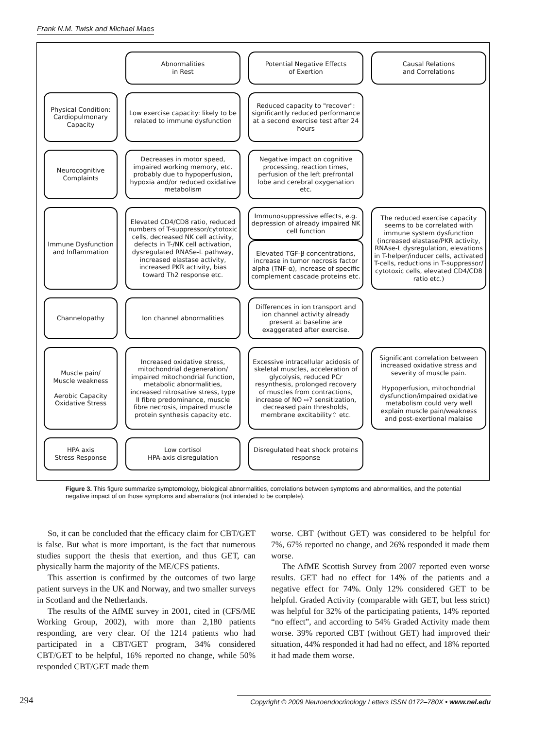Frank N.M. Twisk and Michael Maes
Abnormalities
in Rest
Potential Negative Effects
of Exertion
Causal Relations
and Correlations
Physical Condition: Cardiopulmonary Capacity
Low exercise capacity: likely to be related to immune dysfunction
Reduced capacity to "recover": significantly reduced performance at a second exercise test after 24 hours
Neurocognitive Complaints
Decreases in motor speed, impaired working memory, etc. probably due to hypoperfusion, hypoxia and/or reduced oxidative metabolism
Negative impact on cognitive processing, reaction times, perfusion of the left prefrontal lobe and cerebral oxygenation etc.
Immune Dysfunction and Inflammation
Elevated CD4/CD8 ratio, reduced numbers of T-suppressor/cytotoxic cells, decreased NK cell activity, defects in T-/NK cell activation, dysregulated RNASe-L pathway, increased elastase activity, increased PKR activity, bias toward Th2 response etc.
Immunosuppressive effects, e.g. depression of already impaired NK cell function
Elevated TGF-β concentrations, increase in tumor necrosis factor alpha (TNF-α), increase of specific complement cascade proteins etc.
The reduced exercise capacity seems to be correlated with immune system dysfunction (increased elastase/PKR activity, RNAse-L dysregulation, elevations in T-helper/inducer cells, activated T-cells, reductions in T-suppressor/ cytotoxic cells, elevated CD4/CD8 ratio etc.)
Channelopathy
Ion channel abnormalities
Differences in ion transport and ion channel activity already present at baseline are exaggerated after exercise.
Muscle pain/
Muscle weakness
Aerobic Capacity
Oxidative Stress
Increased oxidative stress, mitochondrial degeneration/ impaired mitochondrial function, metabolic abnormalities, increased nitrosative stress, type II fibre predominance, muscle fibre necrosis, impaired muscle protein synthesis capacity etc.
Excessive intracellular acidosis of skeletal muscles, acceleration of glycolysis, reduced PCr resynthesis, prolonged recovery of muscles from contractions, increase of NO ⇨? sensitization, decreased pain thresholds, membrane excitability⇧ etc.
Significant correlation between increased oxidative stress and severity of muscle pain.
Hypoperfusion, mitochondrial dysfunction/impaired oxidative metabolism could very well explain muscle pain/weakness and post-exertional malaise
HPA axis
Stress Response
Low cortisol
HPA-axis disregulation
Disregulated heat shock proteins response
Figure 3. This figure summarize symptomology, biological abnormalities, correlations between symptoms and abnormalities, and the potential negative impact of on those symptoms and aberrations (not intended to be complete).
So, it can be concluded that the efficacy claim for CBT/GET is false. But what is more important, is the fact that numerous studies support the thesis that exertion, and thus GET, can physically harm the majority of the ME/CFS patients.
This assertion is confirmed by the outcomes of two large patient surveys in the UK and Norway, and two smaller surveys in Scotland and the Netherlands.
The results of the AfME survey in 2001, cited in (CFS/ME Working Group, 2002), with more than 2,180 patients responding, are very clear. Of the 1214 patients who had participated in a CBT/GET program, 34% considered CBT/GET to be helpful, 16% reported no change, while 50% responded CBT/GET made them
worse. CBT (without GET) was considered to be helpful for 7%, 67% reported no change, and 26% responded it made them worse.
The AfME Scottish Survey from 2007 reported even worse results. GET had no effect for 14% of the patients and a negative effect for 74%. Only 12% considered GET to be helpful. Graded Activity (comparable with GET, but less strict) was helpful for 32% of the participating patients, 14% reported “no effect”, and according to 54% Graded Activity made them worse. 39% reported CBT (without GET) had improved their situation, 44% responded it had had no effect, and 18% reported it had made them worse.
294 Copyright © 2009 Neuroendocrinology Letters ISSN 0172–780X • www.nel.edu